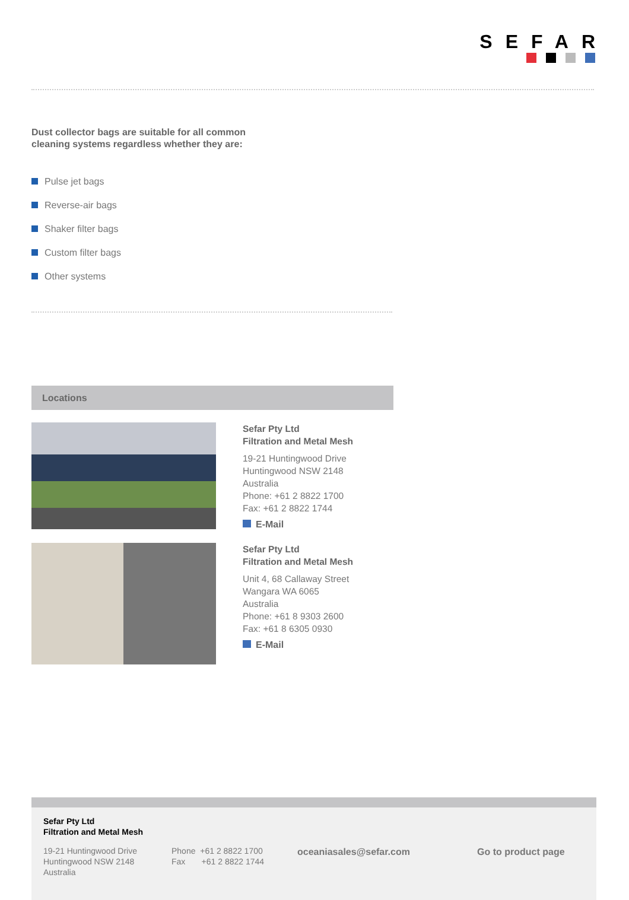SEFAR
Dust collector bags are suitable for all common
cleaning systems regardless whether they are:
Pulse jet bags
Reverse-air bags
Shaker filter bags
Custom filter bags
Other systems
Locations
Sefar Pty Ltd
Filtration and Metal Mesh
19-21 Huntingwood Drive
Huntingwood NSW 2148
Australia
Phone: +61 2 8822 1700
Fax: +61 2 8822 1744
E-Mail
Sefar Pty Ltd
Filtration and Metal Mesh
Unit 4, 68 Callaway Street
Wangara WA 6065
Australia
Phone: +61 8 9303 2600
Fax: +61 8 6305 0930
E-Mail
Sefar Pty Ltd
Filtration and Metal Mesh
19-21 Huntingwood Drive
Huntingwood NSW 2148
Australia
Phone +61 2 8822 1700
Fax +61 2 8822 1744
oceaniasales@sefar.com Go to product page